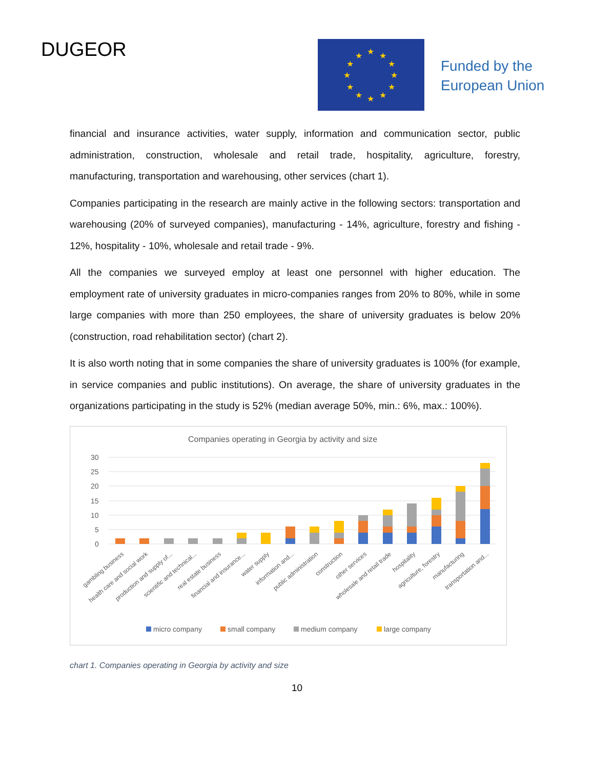DUGEOR
★
★
★
★
★
★
★
★
★
★
★
★
Funded by the
European Union
financial and insurance activities, water supply, information and communication sector, public administration, construction, wholesale and retail trade, hospitality, agriculture, forestry, manufacturing, transportation and warehousing, other services (chart 1).
Companies participating in the research are mainly active in the following sectors: transportation and warehousing (20% of surveyed companies), manufacturing - 14%, agriculture, forestry and fishing - 12%, hospitality - 10%, wholesale and retail trade - 9%.
All the companies we surveyed employ at least one personnel with higher education. The employment rate of university graduates in micro-companies ranges from 20% to 80%, while in some large companies with more than 250 employees, the share of university graduates is below 20% (construction, road rehabilitation sector) (chart 2).
It is also worth noting that in some companies the share of university graduates is 100% (for example, in service companies and public institutions). On average, the share of university graduates in the organizations participating in the study is 52% (median average 50%, min.: 6%, max.: 100%).
Companies operating in Georgia by activity and size
30
25
20
15
10
5
0
gambling business
health care and social work
production and supply of...
scientific and technical...
real estate business
financial and insurance...
water supply
information and...
public administration
construction
other services
wholesale and retail trade
hospitality
agriculture, forestry
manufacturing
transportation and...
micro company
small company
medium company
large company
chart 1. Companies operating in Georgia by activity and size
10